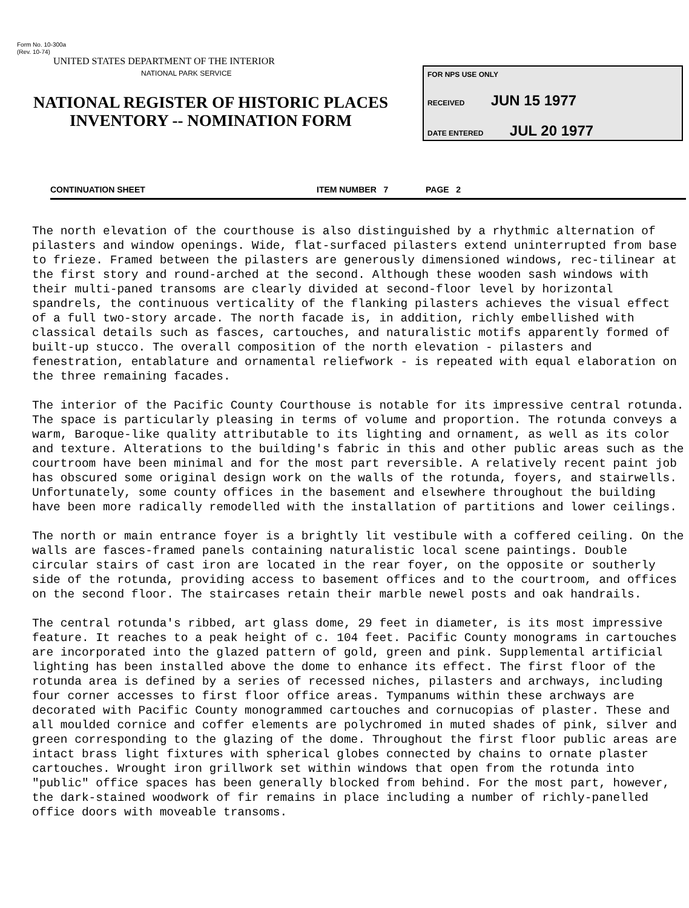Form No. 10-300a
(Rev. 10-74)
UNITED STATES DEPARTMENT OF THE INTERIOR
NATIONAL PARK SERVICE
NATIONAL REGISTER OF HISTORIC PLACES
INVENTORY -- NOMINATION FORM
FOR NPS USE ONLY
RECEIVED JUN 15 1977
DATE ENTERED JUL 20 1977
CONTINUATION SHEET ITEM NUMBER 7 PAGE 2
The north elevation of the courthouse is also distinguished by a rhythmic alternation of pilasters and window openings. Wide, flat-surfaced pilasters extend uninterrupted from base to frieze. Framed between the pilasters are generously dimensioned windows, rec-tilinear at the first story and round-arched at the second. Although these wooden sash windows with their multi-paned transoms are clearly divided at second-floor level by horizontal spandrels, the continuous verticality of the flanking pilasters achieves the visual effect of a full two-story arcade. The north facade is, in addition, richly embellished with classical details such as fasces, cartouches, and naturalistic motifs apparently formed of built-up stucco. The overall composition of the north elevation - pilasters and fenestration, entablature and ornamental reliefwork - is repeated with equal elaboration on the three remaining facades.
The interior of the Pacific County Courthouse is notable for its impressive central rotunda. The space is particularly pleasing in terms of volume and proportion. The rotunda conveys a warm, Baroque-like quality attributable to its lighting and ornament, as well as its color and texture. Alterations to the building's fabric in this and other public areas such as the courtroom have been minimal and for the most part reversible. A relatively recent paint job has obscured some original design work on the walls of the rotunda, foyers, and stairwells. Unfortunately, some county offices in the basement and elsewhere throughout the building have been more radically remodelled with the installation of partitions and lower ceilings.
The north or main entrance foyer is a brightly lit vestibule with a coffered ceiling. On the walls are fasces-framed panels containing naturalistic local scene paintings. Double circular stairs of cast iron are located in the rear foyer, on the opposite or southerly side of the rotunda, providing access to basement offices and to the courtroom, and offices on the second floor. The staircases retain their marble newel posts and oak handrails.
The central rotunda's ribbed, art glass dome, 29 feet in diameter, is its most impressive feature. It reaches to a peak height of c. 104 feet. Pacific County monograms in cartouches are incorporated into the glazed pattern of gold, green and pink. Supplemental artificial lighting has been installed above the dome to enhance its effect. The first floor of the rotunda area is defined by a series of recessed niches, pilasters and archways, including four corner accesses to first floor office areas. Tympanums within these archways are decorated with Pacific County monogrammed cartouches and cornucopias of plaster. These and all moulded cornice and coffer elements are polychromed in muted shades of pink, silver and green corresponding to the glazing of the dome. Throughout the first floor public areas are intact brass light fixtures with spherical globes connected by chains to ornate plaster cartouches. Wrought iron grillwork set within windows that open from the rotunda into "public" office spaces has been generally blocked from behind. For the most part, however, the dark-stained woodwork of fir remains in place including a number of richly-panelled office doors with moveable transoms.